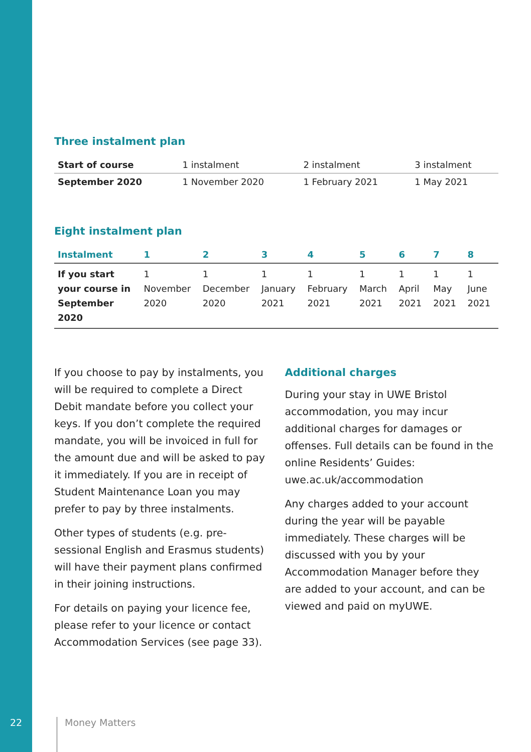Three instalment plan
| Start of course | 1 instalment | 2 instalment | 3 instalment |
| September 2020 | 1 November 2020 | 1 February 2021 | 1 May 2021 |
Eight instalment plan
| Instalment | 1 | 2 | 3 | 4 | 5 | 6 | 7 | 8 |
| --- | --- | --- | --- | --- | --- | --- | --- | --- |
| If you start your course in September 2020 | 1 November 2020 | 1 December 2020 | 1 January 2021 | 1 February 2021 | 1 March 2021 | 1 April 2021 | 1 May 2021 | 1 June 2021 |
If you choose to pay by instalments, you will be required to complete a Direct Debit mandate before you collect your keys. If you don’t complete the required mandate, you will be invoiced in full for the amount due and will be asked to pay it immediately. If you are in receipt of Student Maintenance Loan you may prefer to pay by three instalments.
Other types of students (e.g. pre-sessional English and Erasmus students) will have their payment plans confirmed in their joining instructions.
For details on paying your licence fee, please refer to your licence or contact Accommodation Services (see page 33).
Additional charges
During your stay in UWE Bristol accommodation, you may incur additional charges for damages or offenses. Full details can be found in the online Residents’ Guides: uwe.ac.uk/accommodation
Any charges added to your account during the year will be payable immediately. These charges will be discussed with you by your Accommodation Manager before they are added to your account, and can be viewed and paid on myUWE.
22 Money Matters